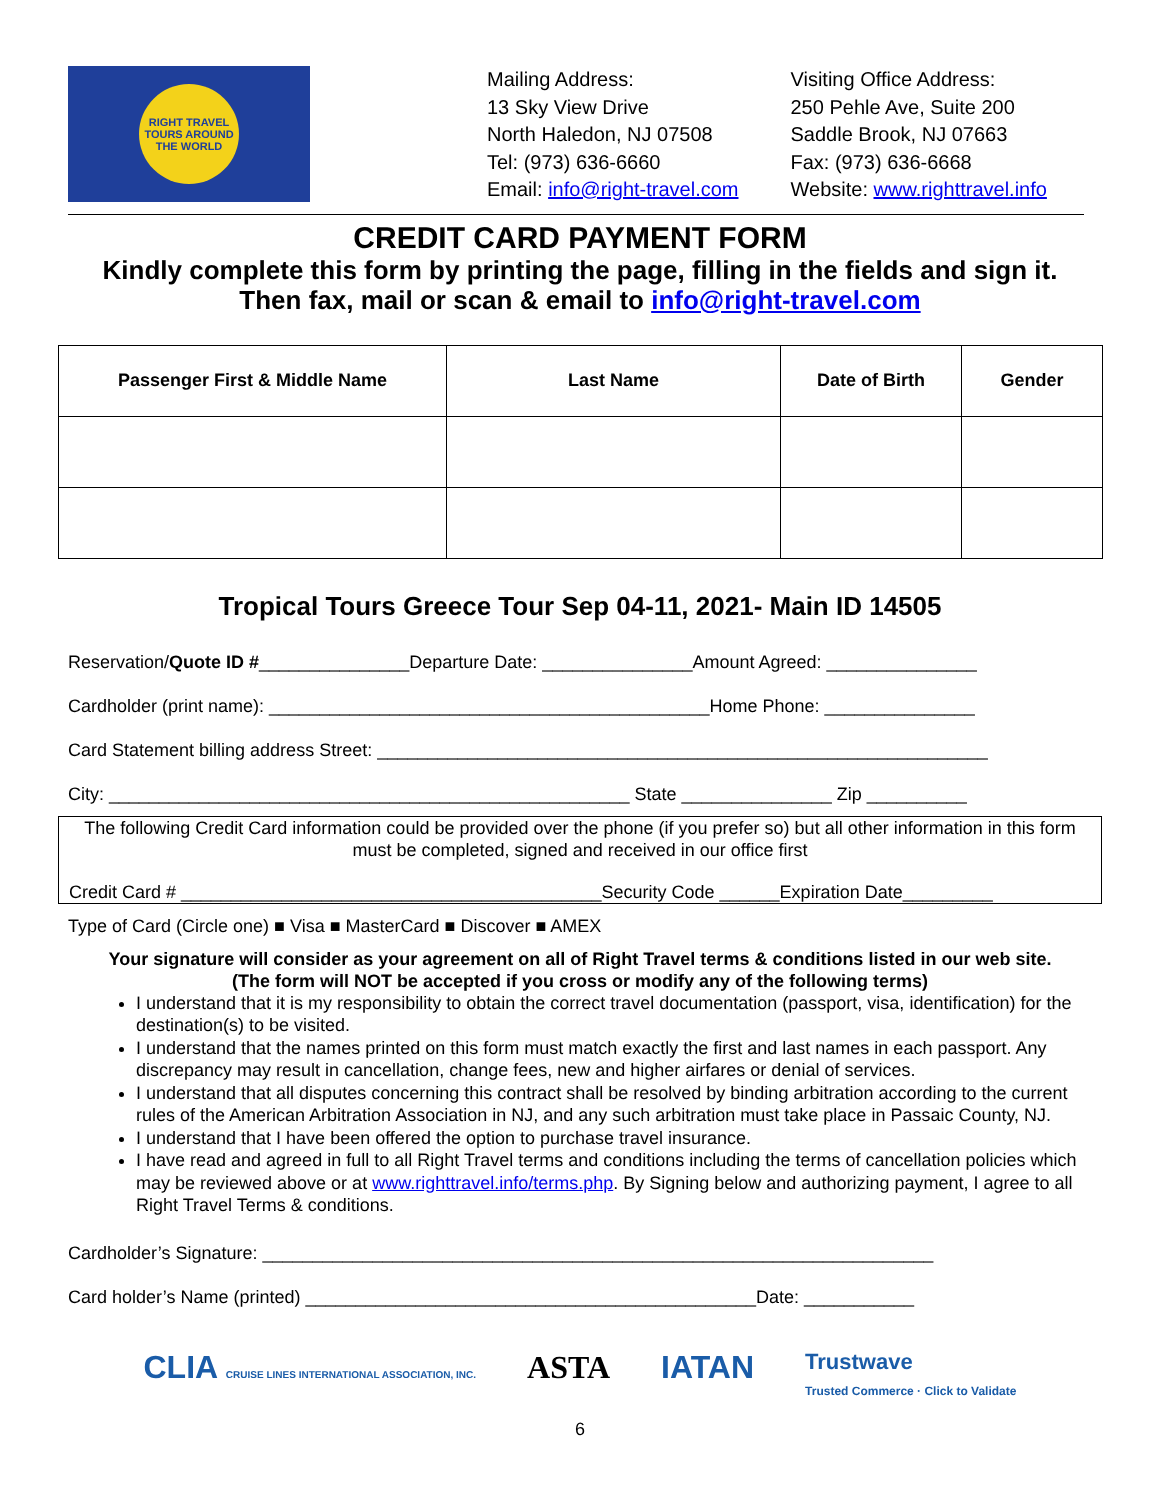RIGHT TRAVEL
TOURS AROUND THE WORLD
Mailing Address:
13 Sky View Drive
North Haledon, NJ 07508
Tel: (973) 636-6660
Email: info@right-travel.com
Visiting Office Address:
250 Pehle Ave, Suite 200
Saddle Brook, NJ 07663
Fax: (973) 636-6668
Website: www.righttravel.info
CREDIT CARD PAYMENT FORM
Kindly complete this form by printing the page, filling in the fields and sign it.
Then fax, mail or scan & email to info@right-travel.com
| Passenger First & Middle Name | Last Name | Date of Birth | Gender |
| --- | --- | --- | --- |
Tropical Tours Greece Tour Sep 04-11, 2021- Main ID 14505
Reservation/Quote ID #_______________Departure Date: _______________Amount Agreed: _______________
Cardholder (print name): ____________________________________________Home Phone: _______________
Card Statement billing address Street: _____________________________________________________________
City: ____________________________________________________ State _______________ Zip __________
The following Credit Card information could be provided over the phone (if you prefer so) but all other information in this form must be completed, signed and received in our office first
Credit Card # __________________________________________Security Code ______Expiration Date_________
Type of Card (Circle one) ■ Visa ■ MasterCard ■ Discover ■ AMEX
Your signature will consider as your agreement on all of Right Travel terms & conditions listed in our web site.
(The form will NOT be accepted if you cross or modify any of the following terms)
I understand that it is my responsibility to obtain the correct travel documentation (passport, visa, identification) for the destination(s) to be visited.
I understand that the names printed on this form must match exactly the first and last names in each passport. Any discrepancy may result in cancellation, change fees, new and higher airfares or denial of services.
I understand that all disputes concerning this contract shall be resolved by binding arbitration according to the current rules of the American Arbitration Association in NJ, and any such arbitration must take place in Passaic County, NJ.
I understand that I have been offered the option to purchase travel insurance.
I have read and agreed in full to all Right Travel terms and conditions including the terms of cancellation policies which may be reviewed above or at www.righttravel.info/terms.php. By Signing below and authorizing payment, I agree to all Right Travel Terms & conditions.
Cardholder’s Signature: ___________________________________________________________________
Card holder’s Name (printed) _____________________________________________Date: ___________
CLIA CRUISE LINES INTERNATIONAL ASSOCIATION, INC. ASTA IATAN Trustwave
Trusted Commerce · Click to Validate
6